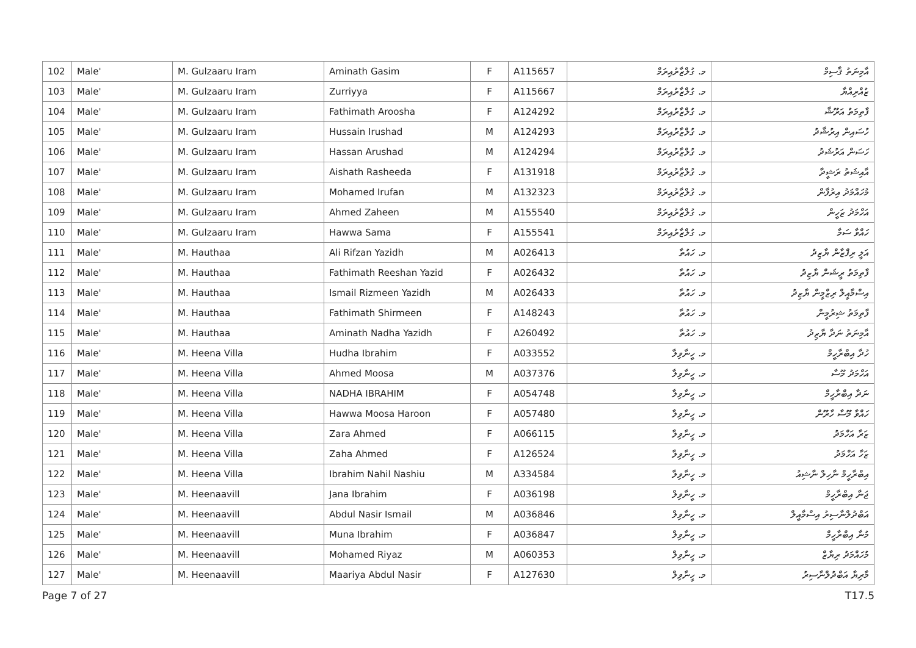| 102 | Male' | M. Gulzaaru Iram | Aminath Gasim | F | A115657 | މ. ގުލްޒާރުއިރަމް | އާމިނަތު ޤާސިމް |
| 103 | Male' | M. Gulzaaru Iram | Zurriyya | F | A115667 | މ. ގުލްޒާރުއިރަމް | ޒުއްރިއްޔާ |
| 104 | Male' | M. Gulzaaru Iram | Fathimath Aroosha | F | A124292 | މ. ގުލްޒާރުއިރަމް | ފާތިމަތު އަރޫޝާ |
| 105 | Male' | M. Gulzaaru Iram | Hussain Irushad | M | A124293 | މ. ގުލްޒާރުއިރަމް | ހުސައިން އިރުޝާދު |
| 106 | Male' | M. Gulzaaru Iram | Hassan Arushad | M | A124294 | މ. ގުލްޒާރުއިރަމް | ހަސަން އަރުޝަދު |
| 107 | Male' | M. Gulzaaru Iram | Aishath Rasheeda | F | A131918 | މ. ގުލްޒާރުއިރަމް | އާއިޝަތު ރަޝީދާ |
| 108 | Male' | M. Gulzaaru Iram | Mohamed Irufan | M | A132323 | މ. ގުލްޒާރުއިރަމް | މުހައްމަދު އިރުފާން |
| 109 | Male' | M. Gulzaaru Iram | Ahmed Zaheen | M | A155540 | މ. ގުލްޒާރުއިރަމް | އަހްމަދު ޒަހީން |
| 110 | Male' | M. Gulzaaru Iram | Hawwa Sama | F | A155541 | މ. ގުލްޒާރުއިރަމް | ހައްވާ ސަމާ |
| 111 | Male' | M. Hauthaa | Ali Rifzan Yazidh | M | A026413 | މ. ހައުތާ | އަލީ ރިފްޒާން ޔާޒިދު |
| 112 | Male' | M. Hauthaa | Fathimath Reeshan Yazid | F | A026432 | މ. ހައުތާ | ފާތިމަތު ރީޝަން ޔާޒިދު |
| 113 | Male' | M. Hauthaa | Ismail Rizmeen Yazidh | M | A026433 | މ. ހައުތާ | އިސްމާއީލް ރިޒްމީން ޔާޒިދު |
| 114 | Male' | M. Hauthaa | Fathimath Shirmeen | F | A148243 | މ. ހައުތާ | ފާތިމަތު ޝިރުމީން |
| 115 | Male' | M. Hauthaa | Aminath Nadha Yazidh | F | A260492 | މ. ހައުތާ | އާމިނަތު ނަދާ ޔާޒިދު |
| 116 | Male' | M. Heena Villa | Hudha Ibrahim | F | A033552 | މ. ހީނާވިލާ | ހުދާ އިބްރާހީމް |
| 117 | Male' | M. Heena Villa | Ahmed Moosa | M | A037376 | މ. ހީނާވިލާ | އަހްމަދު މޫސާ |
| 118 | Male' | M. Heena Villa | NADHA IBRAHIM | F | A054748 | މ. ހީނާވިލާ | ނަދާ އިބްރާހީމް |
| 119 | Male' | M. Heena Villa | Hawwa Moosa Haroon | F | A057480 | މ. ހީނާވިލާ | ހައްވާ މޫސާ ހާރޫން |
| 120 | Male' | M. Heena Villa | Zara Ahmed | F | A066115 | މ. ހީނާވިލާ | ޒަރާ އަހްމަދު |
| 121 | Male' | M. Heena Villa | Zaha Ahmed | F | A126524 | މ. ހީނާވިލާ | ޒަހާ އަހްމަދު |
| 122 | Male' | M. Heena Villa | Ibrahim Nahil Nashiu | M | A334584 | މ. ހީނާވިލާ | އިބްރާހީމް ނާހިލް ނާޝިއު |
| 123 | Male' | M. Heenaavill | Jana Ibrahim | F | A036198 | މ. ހީނާވިލް | ޖަނާ އިބްރާހީމް |
| 124 | Male' | M. Heenaavill | Abdul Nasir Ismail | M | A036846 | މ. ހީނާވިލް | އަބްދުލްނާސިރު އިސްމާއީލް |
| 125 | Male' | M. Heenaavill | Muna Ibrahim | F | A036847 | މ. ހީނާވިލް | މުނާ އިބްރާހީމް |
| 126 | Male' | M. Heenaavill | Mohamed Riyaz | M | A060353 | މ. ހީނާވިލް | މުހައްމަދު ރިޔާޒް |
| 127 | Male' | M. Heenaavill | Maariya Abdul Nasir | F | A127630 | މ. ހީނާވިލް | މާރިޔާ އަބްދުލްނާސިރު |
Page 7 of 27 T17.5